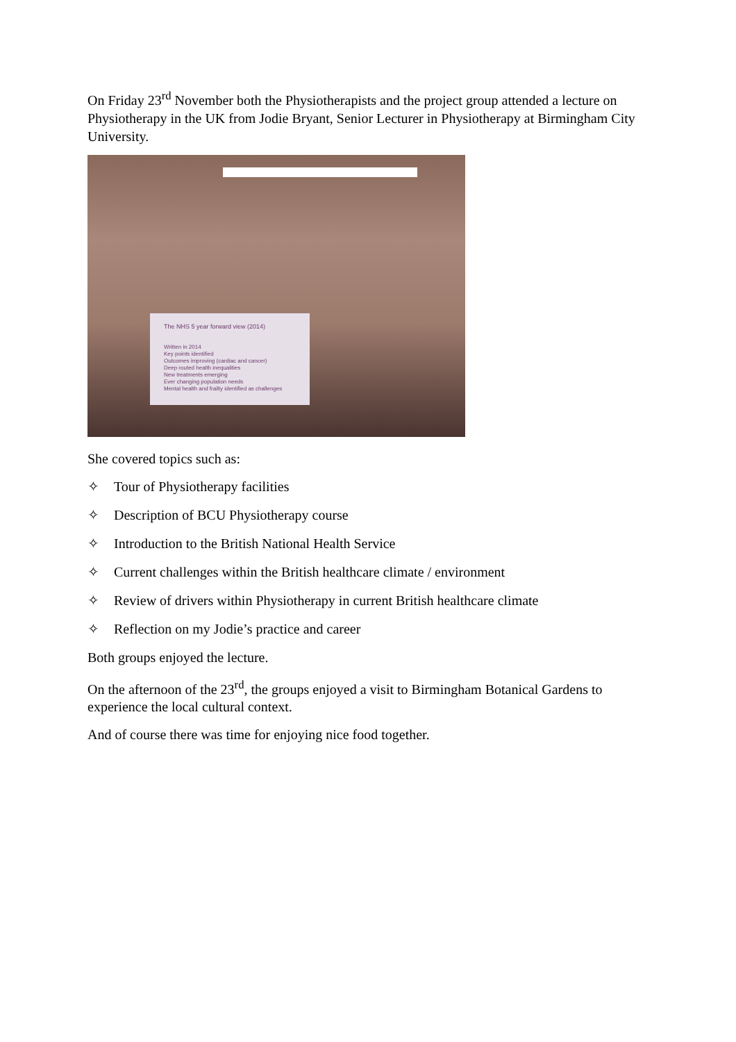On Friday 23<sup>rd</sup> November both the Physiotherapists and the project group attended a lecture on Physiotherapy in the UK from Jodie Bryant, Senior Lecturer in Physiotherapy at Birmingham City University.
The NHS 5 year forward view (2014)
Written in 2014
Key points identified
Outcomes improving (cardiac and cancer)
Deep routed health inequalities
New treatments emerging
Ever changing population needs
Mental health and frailty identified as challenges
She covered topics such as:
✧ Tour of Physiotherapy facilities
✧ Description of BCU Physiotherapy course
✧ Introduction to the British National Health Service
✧ Current challenges within the British healthcare climate / environment
✧ Review of drivers within Physiotherapy in current British healthcare climate
✧ Reflection on my Jodie’s practice and career
Both groups enjoyed the lecture.
On the afternoon of the 23<sup>rd</sup>, the groups enjoyed a visit to Birmingham Botanical Gardens to experience the local cultural context.
And of course there was time for enjoying nice food together.